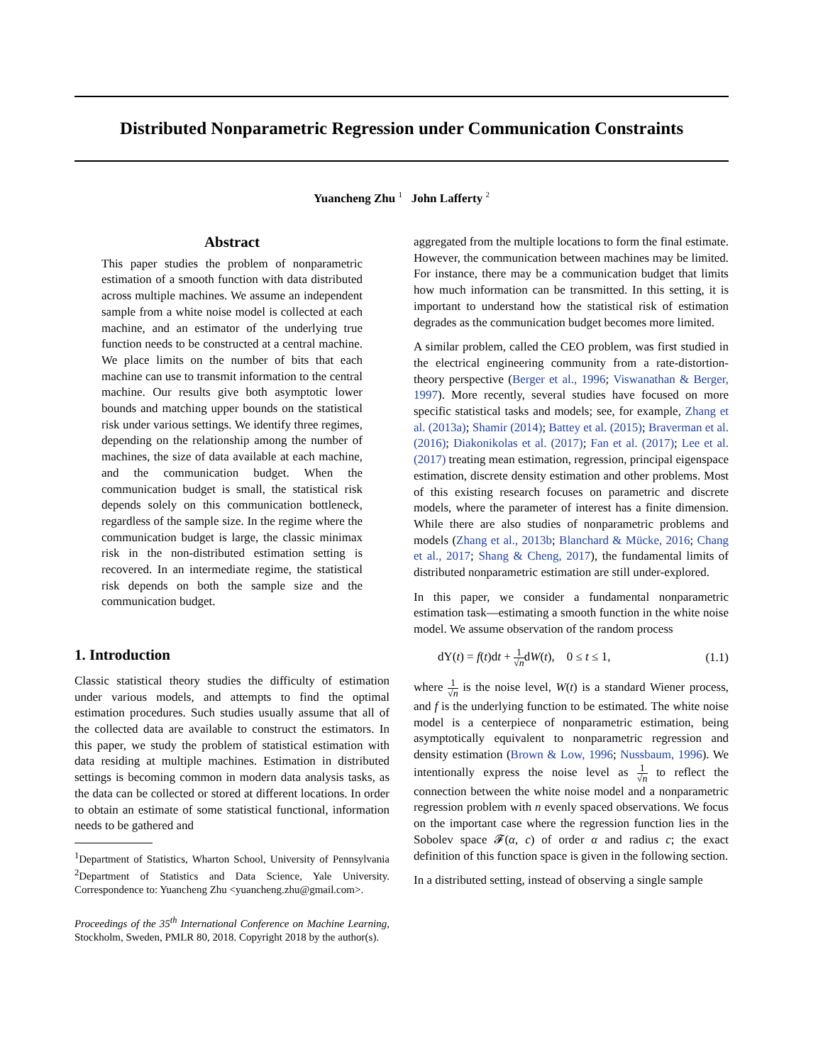Distributed Nonparametric Regression under Communication Constraints
Yuancheng Zhu <sup>1</sup> John Lafferty <sup>2</sup>
Abstract
This paper studies the problem of nonparametric estimation of a smooth function with data distributed across multiple machines. We assume an independent sample from a white noise model is collected at each machine, and an estimator of the underlying true function needs to be constructed at a central machine. We place limits on the number of bits that each machine can use to transmit information to the central machine. Our results give both asymptotic lower bounds and matching upper bounds on the statistical risk under various settings. We identify three regimes, depending on the relationship among the number of machines, the size of data available at each machine, and the communication budget. When the communication budget is small, the statistical risk depends solely on this communication bottleneck, regardless of the sample size. In the regime where the communication budget is large, the classic minimax risk in the non-distributed estimation setting is recovered. In an intermediate regime, the statistical risk depends on both the sample size and the communication budget.
1. Introduction
Classic statistical theory studies the difficulty of estimation under various models, and attempts to find the optimal estimation procedures. Such studies usually assume that all of the collected data are available to construct the estimators. In this paper, we study the problem of statistical estimation with data residing at multiple machines. Estimation in distributed settings is becoming common in modern data analysis tasks, as the data can be collected or stored at different locations. In order to obtain an estimate of some statistical functional, information needs to be gathered and
<sup>1</sup> Department of Statistics, Wharton School, University of Pennsylvania <sup>2</sup>Department of Statistics and Data Science, Yale University. Correspondence to: Yuancheng Zhu <yuancheng.zhu@gmail.com>.
Proceedings of the 35<sup>th</sup> International Conference on Machine Learning, Stockholm, Sweden, PMLR 80, 2018. Copyright 2018 by the author(s).
aggregated from the multiple locations to form the final estimate. However, the communication between machines may be limited. For instance, there may be a communication budget that limits how much information can be transmitted. In this setting, it is important to understand how the statistical risk of estimation degrades as the communication budget becomes more limited.
A similar problem, called the CEO problem, was first studied in the electrical engineering community from a rate-distortion-theory perspective (Berger et al., 1996; Viswanathan & Berger, 1997). More recently, several studies have focused on more specific statistical tasks and models; see, for example, Zhang et al. (2013a); Shamir (2014); Battey et al. (2015); Braverman et al. (2016); Diakonikolas et al. (2017); Fan et al. (2017); Lee et al. (2017) treating mean estimation, regression, principal eigenspace estimation, discrete density estimation and other problems. Most of this existing research focuses on parametric and discrete models, where the parameter of interest has a finite dimension. While there are also studies of nonparametric problems and models (Zhang et al., 2013b; Blanchard & Mücke, 2016; Chang et al., 2017; Shang & Cheng, 2017), the fundamental limits of distributed nonparametric estimation are still under-explored.
In this paper, we consider a fundamental nonparametric estimation task—estimating a smooth function in the white noise model. We assume observation of the random process
dY(t) = f(t)dt + 1 √ndW(t), 0 ≤ t ≤ 1, (1.1)
where 1 √n is the noise level, W(t) is a standard Wiener process, and f is the underlying function to be estimated. The white noise model is a centerpiece of nonparametric estimation, being asymptotically equivalent to nonparametric regression and density estimation (Brown & Low, 1996; Nussbaum, 1996). We intentionally express the noise level as 1 √n to reflect the connection between the white noise model and a nonparametric regression problem with n evenly spaced observations. We focus on the important case where the regression function lies in the Sobolev space 𝓕(α, c) of order α and radius c; the exact definition of this function space is given in the following section.
In a distributed setting, instead of observing a single sample